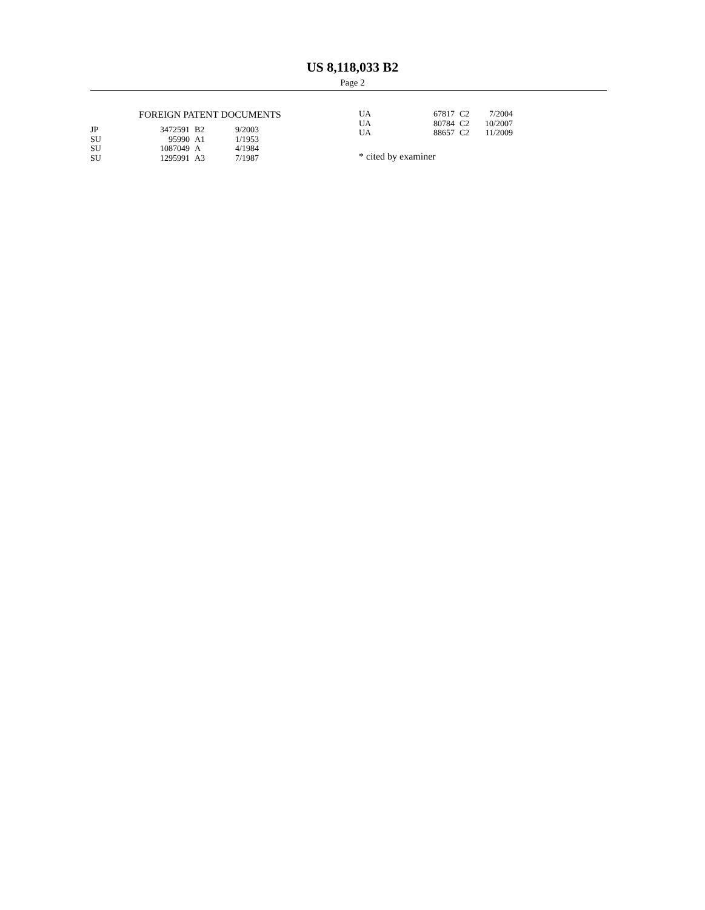US 8,118,033 B2
Page 2
FOREIGN PATENT DOCUMENTS
| JP | 3472591 | B2 | 9/2003 |
| SU | 95990 | A1 | 1/1953 |
| SU | 1087049 | A | 4/1984 |
| SU | 1295991 | A3 | 7/1987 |
| UA | 67817 | C2 | 7/2004 |
| UA | 80784 | C2 | 10/2007 |
| UA | 88657 | C2 | 11/2009 |
* cited by examiner